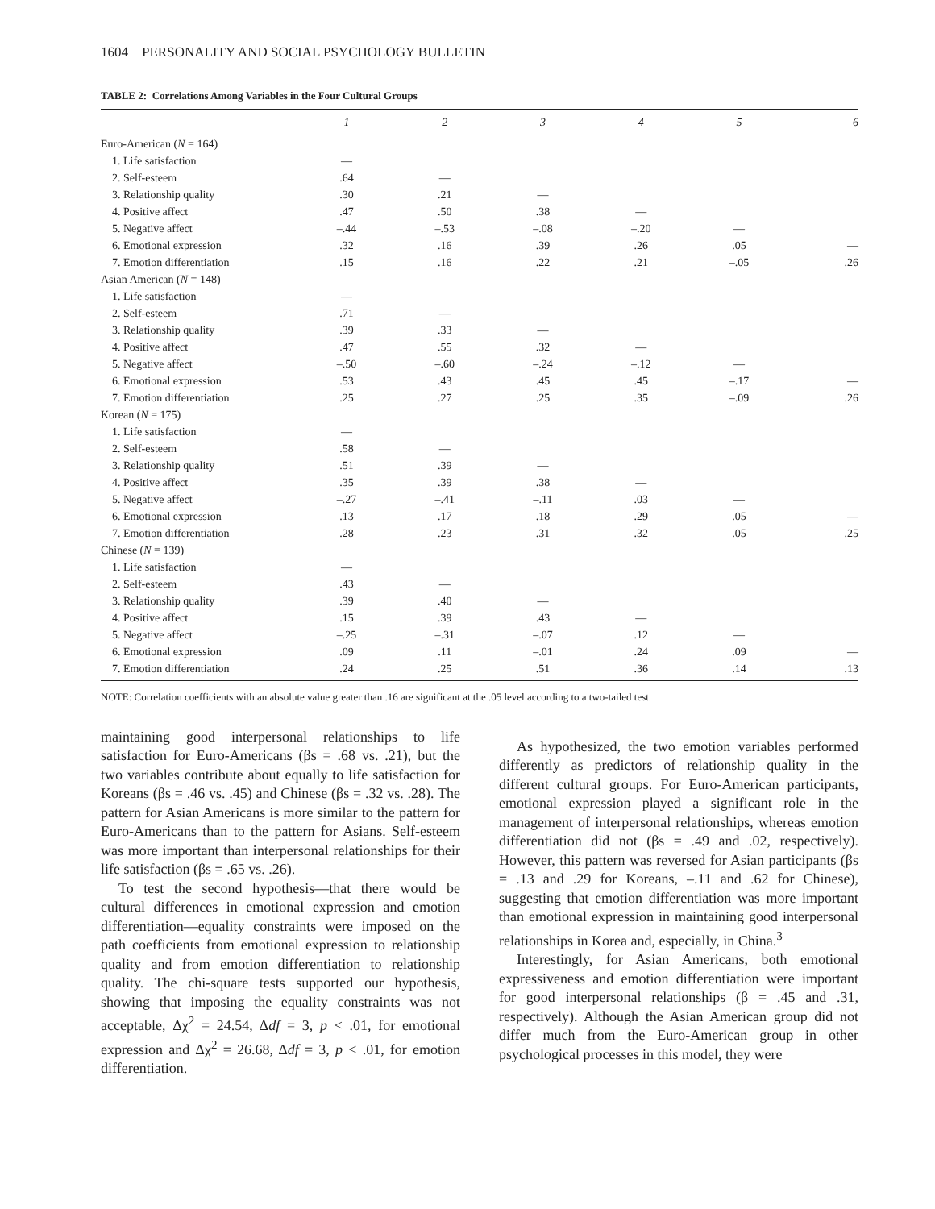1604 PERSONALITY AND SOCIAL PSYCHOLOGY BULLETIN
TABLE 2: Correlations Among Variables in the Four Cultural Groups
| | 1 | 2 | 3 | 4 | 5 | 6 |
| --- | --- | --- | --- | --- | --- | --- |
| Euro-American ( N = 164) | | | | | | |
| 1. Life satisfaction | — | | | | | |
| 2. Self-esteem | .64 | — | | | | |
| 3. Relationship quality | .30 | .21 | — | | | |
| 4. Positive affect | .47 | .50 | .38 | — | | |
| 5. Negative affect | –.44 | –.53 | –.08 | –.20 | — | |
| 6. Emotional expression | .32 | .16 | .39 | .26 | .05 | — |
| 7. Emotion differentiation | .15 | .16 | .22 | .21 | –.05 | .26 |
| Asian American ( N = 148) | | | | | | |
| 1. Life satisfaction | — | | | | | |
| 2. Self-esteem | .71 | — | | | | |
| 3. Relationship quality | .39 | .33 | — | | | |
| 4. Positive affect | .47 | .55 | .32 | — | | |
| 5. Negative affect | –.50 | –.60 | –.24 | –.12 | — | |
| 6. Emotional expression | .53 | .43 | .45 | .45 | –.17 | — |
| 7. Emotion differentiation | .25 | .27 | .25 | .35 | –.09 | .26 |
| Korean ( N = 175) | | | | | | |
| 1. Life satisfaction | — | | | | | |
| 2. Self-esteem | .58 | — | | | | |
| 3. Relationship quality | .51 | .39 | — | | | |
| 4. Positive affect | .35 | .39 | .38 | — | | |
| 5. Negative affect | –.27 | –.41 | –.11 | .03 | — | |
| 6. Emotional expression | .13 | .17 | .18 | .29 | .05 | — |
| 7. Emotion differentiation | .28 | .23 | .31 | .32 | .05 | .25 |
| Chinese ( N = 139) | | | | | | |
| 1. Life satisfaction | — | | | | | |
| 2. Self-esteem | .43 | — | | | | |
| 3. Relationship quality | .39 | .40 | — | | | |
| 4. Positive affect | .15 | .39 | .43 | — | | |
| 5. Negative affect | –.25 | –.31 | –.07 | .12 | — | |
| 6. Emotional expression | .09 | .11 | –.01 | .24 | .09 | — |
| 7. Emotion differentiation | .24 | .25 | .51 | .36 | .14 | .13 |
NOTE: Correlation coefficients with an absolute value greater than .16 are significant at the .05 level according to a two-tailed test.
maintaining good interpersonal relationships to life satisfaction for Euro-Americans (βs = .68 vs. .21), but the two variables contribute about equally to life satisfaction for Koreans (βs = .46 vs. .45) and Chinese (βs = .32 vs. .28). The pattern for Asian Americans is more similar to the pattern for Euro-Americans than to the pattern for Asians. Self-esteem was more important than interpersonal relationships for their life satisfaction (βs = .65 vs. .26).
To test the second hypothesis—that there would be cultural differences in emotional expression and emotion differentiation—equality constraints were imposed on the path coefficients from emotional expression to relationship quality and from emotion differentiation to relationship quality. The chi-square tests supported our hypothesis, showing that imposing the equality constraints was not acceptable, Δχ<sup>2</sup> = 24.54, Δdf = 3, p < .01, for emotional expression and Δχ<sup>2</sup> = 26.68, Δdf = 3, p < .01, for emotion differentiation.
As hypothesized, the two emotion variables performed differently as predictors of relationship quality in the different cultural groups. For Euro-American participants, emotional expression played a significant role in the management of interpersonal relationships, whereas emotion differentiation did not (βs = .49 and .02, respectively). However, this pattern was reversed for Asian participants (βs = .13 and .29 for Koreans, –.11 and .62 for Chinese), suggesting that emotion differentiation was more important than emotional expression in maintaining good interpersonal relationships in Korea and, especially, in China.<sup>3</sup>
Interestingly, for Asian Americans, both emotional expressiveness and emotion differentiation were important for good interpersonal relationships (β = .45 and .31, respectively). Although the Asian American group did not differ much from the Euro-American group in other psychological processes in this model, they were